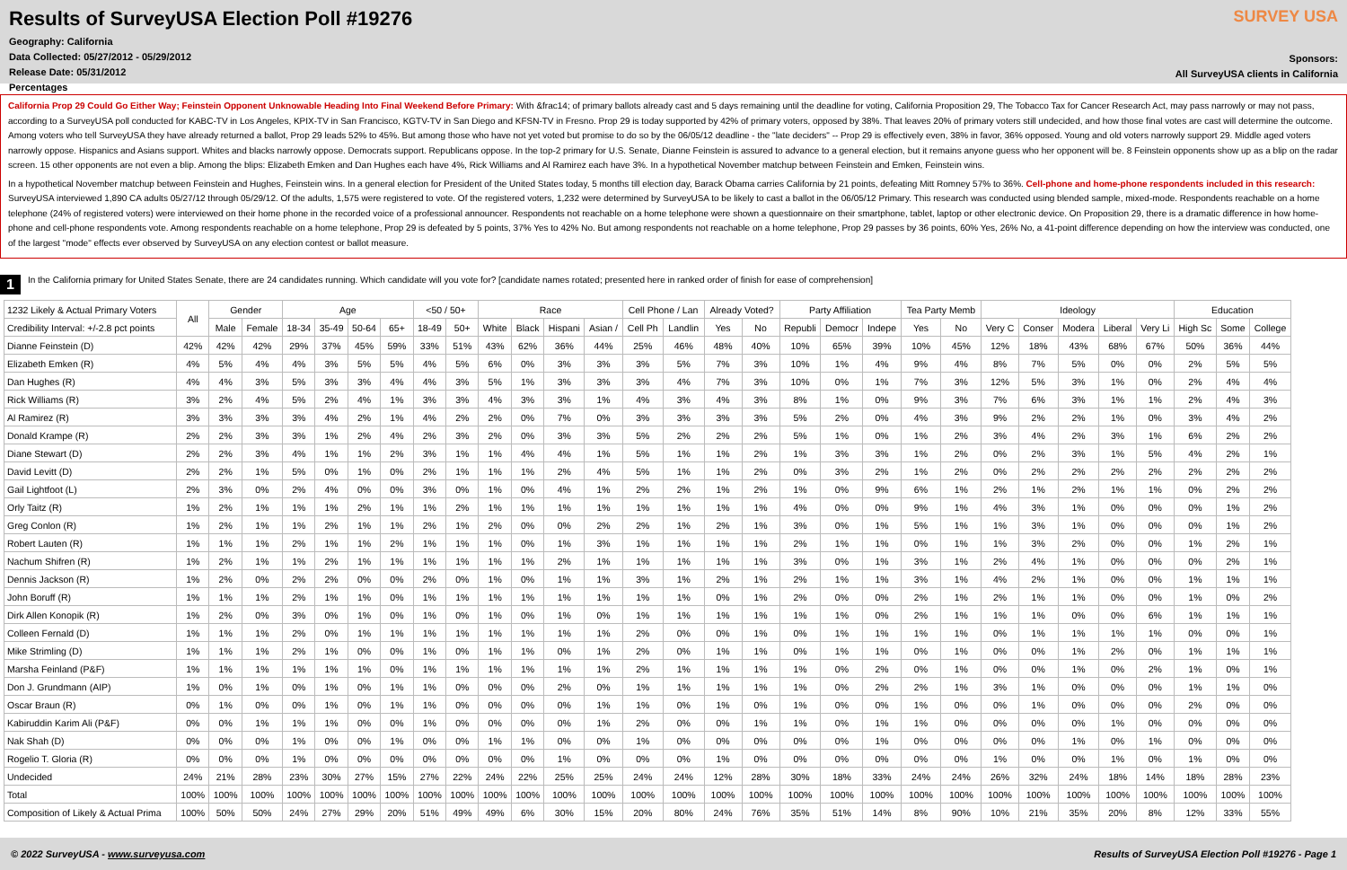Results of SurveyUSA Election Poll #19276
Geography: California
Data Collected: 05/27/2012 - 05/29/2012
Release Date: 05/31/2012
Percentages
SURVEY USA
Sponsors:
All SurveyUSA clients in California
California Prop 29 Could Go Either Way; Feinstein Opponent Unknowable Heading Into Final Weekend Before Primary: With &frac14; of primary ballots already cast and 5 days remaining until the deadline for voting, California Proposition 29, The Tobacco Tax for Cancer Research Act, may pass narrowly or may not pass, according to a SurveyUSA poll conducted for KABC-TV in Los Angeles, KPIX-TV in San Francisco, KGTV-TV in San Diego and KFSN-TV in Fresno. Prop 29 is today supported by 42% of primary voters, opposed by 38%. That leaves 20% of primary voters still undecided, and how those final votes are cast will determine the outcome. Among voters who tell SurveyUSA they have already returned a ballot, Prop 29 leads 52% to 45%. But among those who have not yet voted but promise to do so by the 06/05/12 deadline - the "late deciders" -- Prop 29 is effectively even, 38% in favor, 36% opposed. Young and old voters narrowly support 29. Middle aged voters narrowly oppose. Hispanics and Asians support. Whites and blacks narrowly oppose. Democrats support. Republicans oppose. In the top-2 primary for U.S. Senate, Dianne Feinstein is assured to advance to a general election, but it remains anyone guess who her opponent will be. 8 Feinstein opponents show up as a blip on the radar screen. 15 other opponents are not even a blip. Among the blips: Elizabeth Emken and Dan Hughes each have 4%, Rick Williams and Al Ramirez each have 3%. In a hypothetical November matchup between Feinstein and Emken, Feinstein wins.
In a hypothetical November matchup between Feinstein and Hughes, Feinstein wins. In a general election for President of the United States today, 5 months till election day, Barack Obama carries California by 21 points, defeating Mitt Romney 57% to 36%. Cell-phone and home-phone respondents included in this research: SurveyUSA interviewed 1,890 CA adults 05/27/12 through 05/29/12. Of the adults, 1,575 were registered to vote. Of the registered voters, 1,232 were determined by SurveyUSA to be likely to cast a ballot in the 06/05/12 Primary. This research was conducted using blended sample, mixed-mode. Respondents reachable on a home telephone (24% of registered voters) were interviewed on their home phone in the recorded voice of a professional announcer. Respondents not reachable on a home telephone were shown a questionnaire on their smartphone, tablet, laptop or other electronic device. On Proposition 29, there is a dramatic difference in how home-phone and cell-phone respondents vote. Among respondents reachable on a home telephone, Prop 29 is defeated by 5 points, 37% Yes to 42% No. But among respondents not reachable on a home telephone, Prop 29 passes by 36 points, 60% Yes, 26% No, a 41-point difference depending on how the interview was conducted, one of the largest "mode" effects ever observed by SurveyUSA on any election contest or ballot measure.
1 In the California primary for United States Senate, there are 24 candidates running. Which candidate will you vote for? [candidate names rotated; presented here in ranked order of finish for ease of comprehension]
| 1232 Likely & Actual Primary Voters | All | Gender | | Age | | | | <50 / 50+ | | Race | | | | Cell Phone / Lan | | Already Voted? | | Party Affiliation | | | Tea Party Memb | | Ideology | | | | | Education | | |
| --- | --- | --- | --- | --- | --- | --- | --- | --- | --- | --- | --- | --- | --- | --- | --- | --- | --- | --- | --- | --- | --- | --- | --- | --- | --- | --- | --- | --- | --- | --- |
| Credibility Interval: +/-2.8 pct points | | Male | Female | 18-34 | 35-49 | 50-64 | 65+ | 18-49 | 50+ | White | Black | Hispani | Asian / | Cell Ph | Landlin | Yes | No | Republi | Democr | Indepe | Yes | No | Very C | Conser | Modera | Liberal | Very Li | High Sc | Some | College |
| Dianne Feinstein (D) | 42% | 42% | 42% | 29% | 37% | 45% | 59% | 33% | 51% | 43% | 62% | 36% | 44% | 25% | 46% | 48% | 40% | 10% | 65% | 39% | 10% | 45% | 12% | 18% | 43% | 68% | 67% | 50% | 36% | 44% |
| Elizabeth Emken (R) | 4% | 5% | 4% | 4% | 3% | 5% | 5% | 4% | 5% | 6% | 0% | 3% | 3% | 3% | 5% | 7% | 3% | 10% | 1% | 4% | 9% | 4% | 8% | 7% | 5% | 0% | 0% | 2% | 5% | 5% |
| Dan Hughes (R) | 4% | 4% | 3% | 5% | 3% | 3% | 4% | 4% | 3% | 5% | 1% | 3% | 3% | 3% | 4% | 7% | 3% | 10% | 0% | 1% | 7% | 3% | 12% | 5% | 3% | 1% | 0% | 2% | 4% | 4% |
| Rick Williams (R) | 3% | 2% | 4% | 5% | 2% | 4% | 1% | 3% | 3% | 4% | 3% | 3% | 1% | 4% | 3% | 4% | 3% | 8% | 1% | 0% | 9% | 3% | 7% | 6% | 3% | 1% | 1% | 2% | 4% | 3% |
| Al Ramirez (R) | 3% | 3% | 3% | 3% | 4% | 2% | 1% | 4% | 2% | 2% | 0% | 7% | 0% | 3% | 3% | 3% | 3% | 5% | 2% | 0% | 4% | 3% | 9% | 2% | 2% | 1% | 0% | 3% | 4% | 2% |
| Donald Krampe (R) | 2% | 2% | 3% | 3% | 1% | 2% | 4% | 2% | 3% | 2% | 0% | 3% | 3% | 5% | 2% | 2% | 2% | 5% | 1% | 0% | 1% | 2% | 3% | 4% | 2% | 3% | 1% | 6% | 2% | 2% |
| Diane Stewart (D) | 2% | 2% | 3% | 4% | 1% | 1% | 2% | 3% | 1% | 1% | 4% | 4% | 1% | 5% | 1% | 1% | 2% | 1% | 3% | 3% | 1% | 2% | 0% | 2% | 3% | 1% | 5% | 4% | 2% | 1% |
| David Levitt (D) | 2% | 2% | 1% | 5% | 0% | 1% | 0% | 2% | 1% | 1% | 1% | 2% | 4% | 5% | 1% | 1% | 2% | 0% | 3% | 2% | 1% | 2% | 0% | 2% | 2% | 2% | 2% | 2% | 2% | 2% |
| Gail Lightfoot (L) | 2% | 3% | 0% | 2% | 4% | 0% | 0% | 3% | 0% | 1% | 0% | 4% | 1% | 2% | 2% | 1% | 2% | 1% | 0% | 9% | 6% | 1% | 2% | 1% | 2% | 1% | 1% | 0% | 2% | 2% |
| Orly Taitz (R) | 1% | 2% | 1% | 1% | 1% | 2% | 1% | 1% | 2% | 1% | 1% | 1% | 1% | 1% | 1% | 1% | 1% | 4% | 0% | 0% | 9% | 1% | 4% | 3% | 1% | 0% | 0% | 0% | 1% | 2% |
| Greg Conlon (R) | 1% | 2% | 1% | 1% | 2% | 1% | 1% | 2% | 1% | 2% | 0% | 0% | 2% | 2% | 1% | 2% | 1% | 3% | 0% | 1% | 5% | 1% | 1% | 3% | 1% | 0% | 0% | 0% | 1% | 2% |
| Robert Lauten (R) | 1% | 1% | 1% | 2% | 1% | 1% | 2% | 1% | 1% | 1% | 0% | 1% | 3% | 1% | 1% | 1% | 1% | 2% | 1% | 1% | 0% | 1% | 1% | 3% | 2% | 0% | 0% | 1% | 2% | 1% |
| Nachum Shifren (R) | 1% | 2% | 1% | 1% | 2% | 1% | 1% | 1% | 1% | 1% | 1% | 2% | 1% | 1% | 1% | 1% | 1% | 3% | 0% | 1% | 3% | 1% | 2% | 4% | 1% | 0% | 0% | 0% | 2% | 1% |
| Dennis Jackson (R) | 1% | 2% | 0% | 2% | 2% | 0% | 0% | 2% | 0% | 1% | 0% | 1% | 1% | 3% | 1% | 2% | 1% | 2% | 1% | 1% | 3% | 1% | 4% | 2% | 1% | 0% | 0% | 1% | 1% | 1% |
| John Boruff (R) | 1% | 1% | 1% | 2% | 1% | 1% | 0% | 1% | 1% | 1% | 1% | 1% | 1% | 1% | 1% | 0% | 1% | 2% | 0% | 0% | 2% | 1% | 2% | 1% | 1% | 0% | 0% | 1% | 0% | 2% |
| Dirk Allen Konopik (R) | 1% | 2% | 0% | 3% | 0% | 1% | 0% | 1% | 0% | 1% | 0% | 1% | 0% | 1% | 1% | 1% | 1% | 1% | 1% | 0% | 2% | 1% | 1% | 1% | 0% | 0% | 6% | 1% | 1% | 1% |
| Colleen Fernald (D) | 1% | 1% | 1% | 2% | 0% | 1% | 1% | 1% | 1% | 1% | 1% | 1% | 1% | 2% | 0% | 0% | 1% | 0% | 1% | 1% | 1% | 1% | 0% | 1% | 1% | 1% | 1% | 0% | 0% | 1% |
| Mike Strimling (D) | 1% | 1% | 1% | 2% | 1% | 0% | 0% | 1% | 0% | 1% | 1% | 0% | 1% | 2% | 0% | 1% | 1% | 0% | 1% | 1% | 0% | 1% | 0% | 0% | 1% | 2% | 0% | 1% | 1% | 1% |
| Marsha Feinland (P&F) | 1% | 1% | 1% | 1% | 1% | 1% | 0% | 1% | 1% | 1% | 1% | 1% | 1% | 2% | 1% | 1% | 1% | 1% | 0% | 2% | 0% | 1% | 0% | 0% | 1% | 0% | 2% | 1% | 0% | 1% |
| Don J. Grundmann (AIP) | 1% | 0% | 1% | 0% | 1% | 0% | 1% | 1% | 0% | 0% | 0% | 2% | 0% | 1% | 1% | 1% | 1% | 1% | 0% | 2% | 2% | 1% | 3% | 1% | 0% | 0% | 0% | 1% | 1% | 0% |
| Oscar Braun (R) | 0% | 1% | 0% | 0% | 1% | 0% | 1% | 1% | 0% | 0% | 0% | 0% | 1% | 1% | 0% | 1% | 0% | 1% | 0% | 0% | 1% | 0% | 0% | 1% | 0% | 0% | 0% | 2% | 0% | 0% |
| Kabiruddin Karim Ali (P&F) | 0% | 0% | 1% | 1% | 1% | 0% | 0% | 1% | 0% | 0% | 0% | 0% | 1% | 2% | 0% | 0% | 1% | 1% | 0% | 1% | 1% | 0% | 0% | 0% | 0% | 1% | 0% | 0% | 0% | 0% |
| Nak Shah (D) | 0% | 0% | 0% | 1% | 0% | 0% | 1% | 0% | 0% | 1% | 1% | 0% | 0% | 1% | 0% | 0% | 0% | 0% | 0% | 1% | 0% | 0% | 0% | 0% | 1% | 0% | 1% | 0% | 0% | 0% |
| Rogelio T. Gloria (R) | 0% | 0% | 0% | 1% | 0% | 0% | 0% | 0% | 0% | 0% | 0% | 1% | 0% | 0% | 0% | 1% | 0% | 0% | 0% | 0% | 0% | 0% | 1% | 0% | 0% | 1% | 0% | 1% | 0% | 0% |
| Undecided | 24% | 21% | 28% | 23% | 30% | 27% | 15% | 27% | 22% | 24% | 22% | 25% | 25% | 24% | 24% | 12% | 28% | 30% | 18% | 33% | 24% | 24% | 26% | 32% | 24% | 18% | 14% | 18% | 28% | 23% |
| Total | 100% | 100% | 100% | 100% | 100% | 100% | 100% | 100% | 100% | 100% | 100% | 100% | 100% | 100% | 100% | 100% | 100% | 100% | 100% | 100% | 100% | 100% | 100% | 100% | 100% | 100% | 100% | 100% | 100% | 100% |
| Composition of Likely & Actual Prima | 100% | 50% | 50% | 24% | 27% | 29% | 20% | 51% | 49% | 49% | 6% | 30% | 15% | 20% | 80% | 24% | 76% | 35% | 51% | 14% | 8% | 90% | 10% | 21% | 35% | 20% | 8% | 12% | 33% | 55% |
© 2022 SurveyUSA - www.surveyusa.com Results of SurveyUSA Election Poll #19276 - Page 1